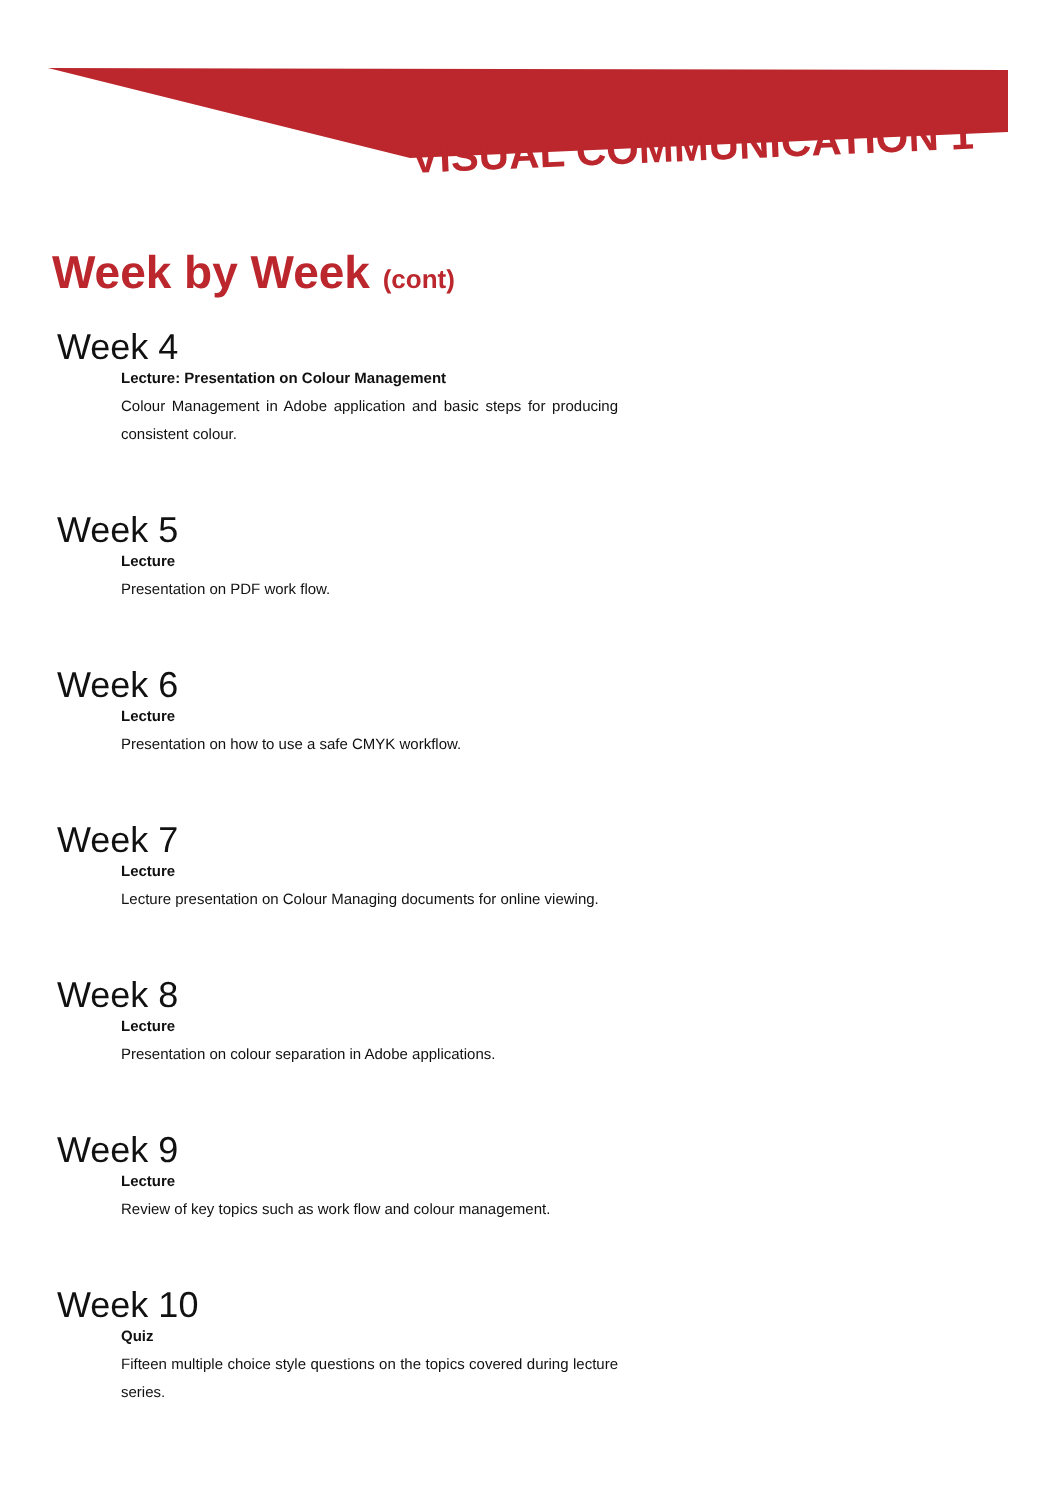VISUAL COMMUNICATION 1
Week by Week (cont)
Week 4
Lecture: Presentation on Colour Management
Colour Management in Adobe application and basic steps for producing consistent colour.
Week 5
Lecture
Presentation on PDF work flow.
Week 6
Lecture
Presentation on how to use a safe CMYK workflow.
Week 7
Lecture
Lecture presentation on Colour Managing documents for online viewing.
Week 8
Lecture
Presentation on colour separation in Adobe applications.
Week 9
Lecture
Review of key topics such as work flow and colour management.
Week 10
Quiz
Fifteen multiple choice style questions on the topics covered during lecture series.